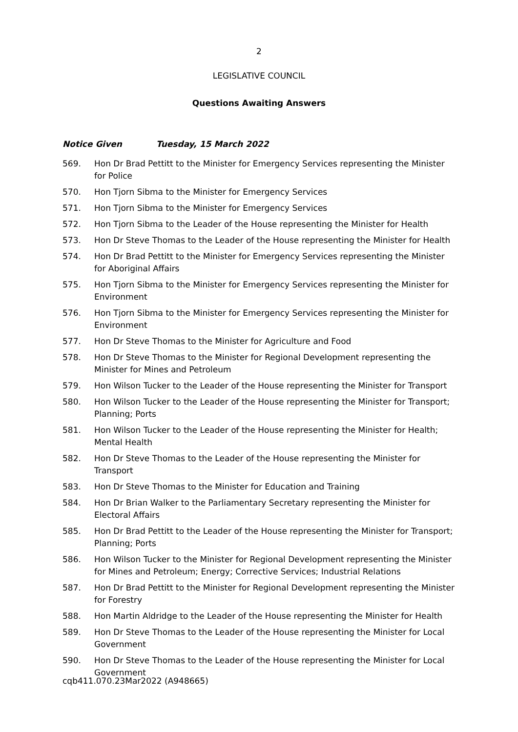2
LEGISLATIVE COUNCIL
Questions Awaiting Answers
Notice Given Tuesday, 15 March 2022
569. Hon Dr Brad Pettitt to the Minister for Emergency Services representing the Minister for Police
570. Hon Tjorn Sibma to the Minister for Emergency Services
571. Hon Tjorn Sibma to the Minister for Emergency Services
572. Hon Tjorn Sibma to the Leader of the House representing the Minister for Health
573. Hon Dr Steve Thomas to the Leader of the House representing the Minister for Health
574. Hon Dr Brad Pettitt to the Minister for Emergency Services representing the Minister for Aboriginal Affairs
575. Hon Tjorn Sibma to the Minister for Emergency Services representing the Minister for Environment
576. Hon Tjorn Sibma to the Minister for Emergency Services representing the Minister for Environment
577. Hon Dr Steve Thomas to the Minister for Agriculture and Food
578. Hon Dr Steve Thomas to the Minister for Regional Development representing the Minister for Mines and Petroleum
579. Hon Wilson Tucker to the Leader of the House representing the Minister for Transport
580. Hon Wilson Tucker to the Leader of the House representing the Minister for Transport; Planning; Ports
581. Hon Wilson Tucker to the Leader of the House representing the Minister for Health; Mental Health
582. Hon Dr Steve Thomas to the Leader of the House representing the Minister for Transport
583. Hon Dr Steve Thomas to the Minister for Education and Training
584. Hon Dr Brian Walker to the Parliamentary Secretary representing the Minister for Electoral Affairs
585. Hon Dr Brad Pettitt to the Leader of the House representing the Minister for Transport; Planning; Ports
586. Hon Wilson Tucker to the Minister for Regional Development representing the Minister for Mines and Petroleum; Energy; Corrective Services; Industrial Relations
587. Hon Dr Brad Pettitt to the Minister for Regional Development representing the Minister for Forestry
588. Hon Martin Aldridge to the Leader of the House representing the Minister for Health
589. Hon Dr Steve Thomas to the Leader of the House representing the Minister for Local Government
590. Hon Dr Steve Thomas to the Leader of the House representing the Minister for Local Government
cqb411.070.23Mar2022 (A948665)